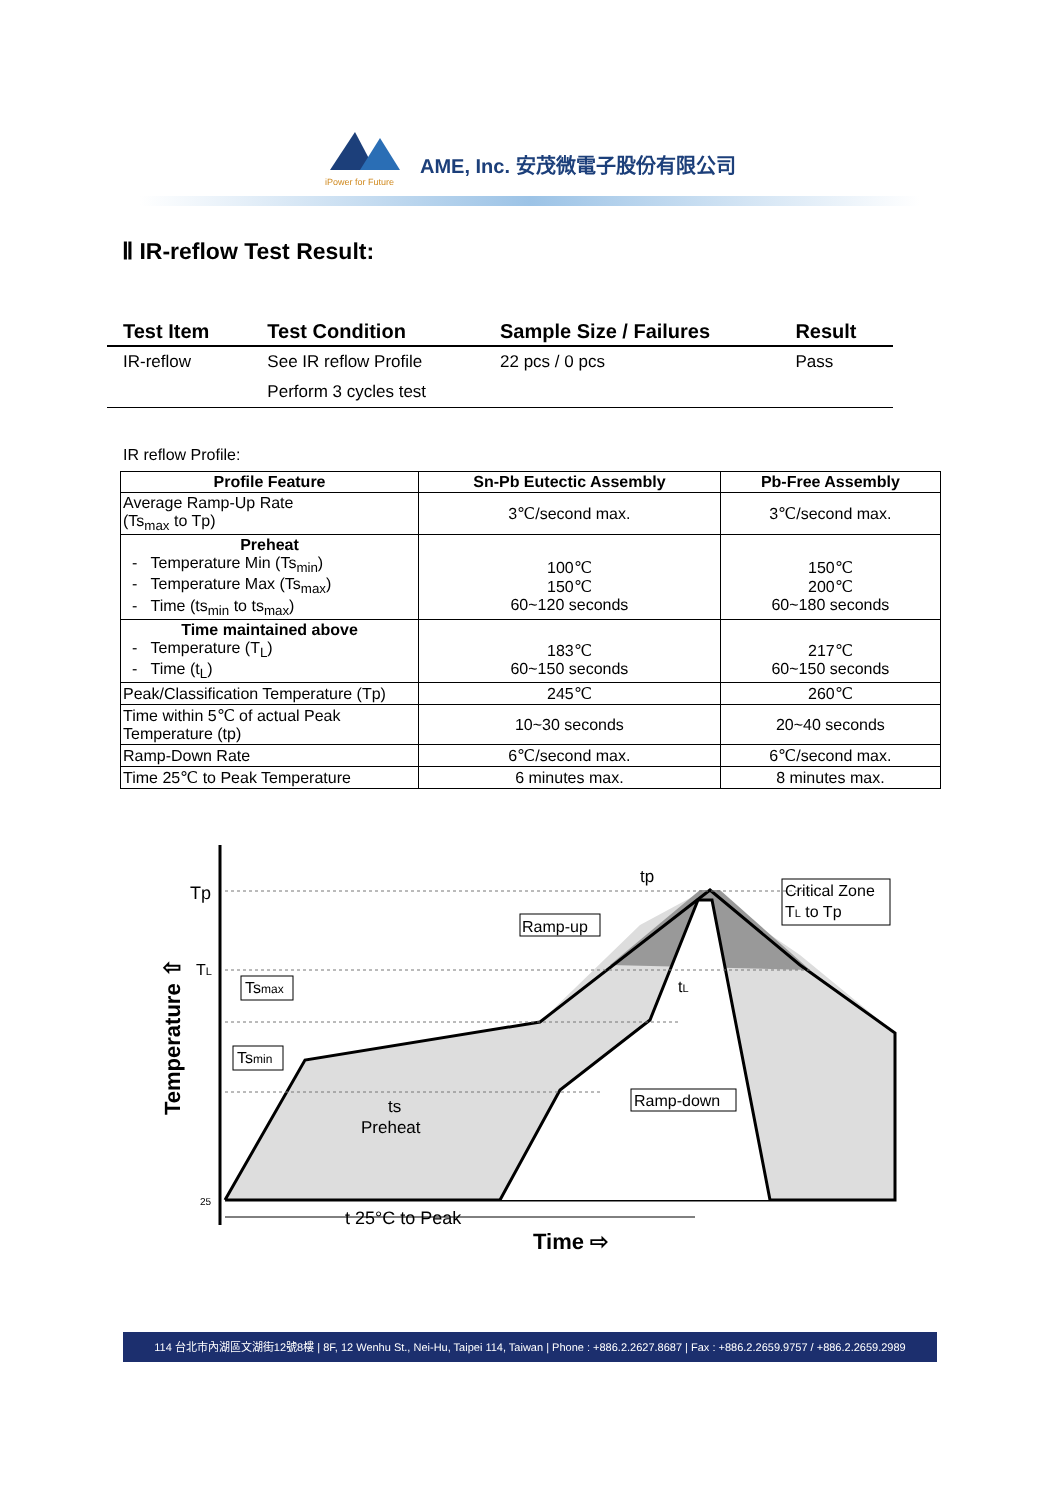iPower for Future
AME, Inc. 安茂微電子股份有限公司
Ⅱ IR-reflow Test Result:
| Test Item | Test Condition | Sample Size / Failures | Result |
| --- | --- | --- | --- |
| IR-reflow | See IR reflow Profile | 22 pcs / 0 pcs | Pass |
| | Perform 3 cycles test | | |
IR reflow Profile:
| Profile Feature | Sn-Pb Eutectic Assembly | Pb-Free Assembly |
| --- | --- | --- |
| Average Ramp-Up Rate (Ts<sub>max</sub> to Tp) | 3℃/second max. | 3℃/second max. |
| Preheat - Temperature Min (Ts<sub>min</sub>) - Temperature Max (Ts<sub>max</sub>) - Time (ts<sub>min</sub> to ts<sub>max</sub>) | 100℃ 150℃ 60~120 seconds | 150℃ 200℃ 60~180 seconds |
| Time maintained above - Temperature (T<sub>L</sub>) - Time (t<sub>L</sub>) | 183℃ 60~150 seconds | 217℃ 60~150 seconds |
| Peak/Classification Temperature (Tp) | 245℃ | 260℃ |
| Time within 5℃ of actual Peak Temperature (tp) | 10~30 seconds | 20~40 seconds |
| Ramp-Down Rate | 6℃/second max. | 6℃/second max. |
| Time 25℃ to Peak Temperature | 6 minutes max. | 8 minutes max. |
Tp
TL
25
Temperature ⇧
tp
Ramp-up
Critical Zone
TL to Tp
Tsmax
Tsmin
tL
ts
Preheat
Ramp-down
t 25°C to Peak
Time ⇨
114 台北市內湖區文湖街12號8樓 | 8F, 12 Wenhu St., Nei-Hu, Taipei 114, Taiwan | Phone : +886.2.2627.8687 | Fax : +886.2.2659.9757 / +886.2.2659.2989